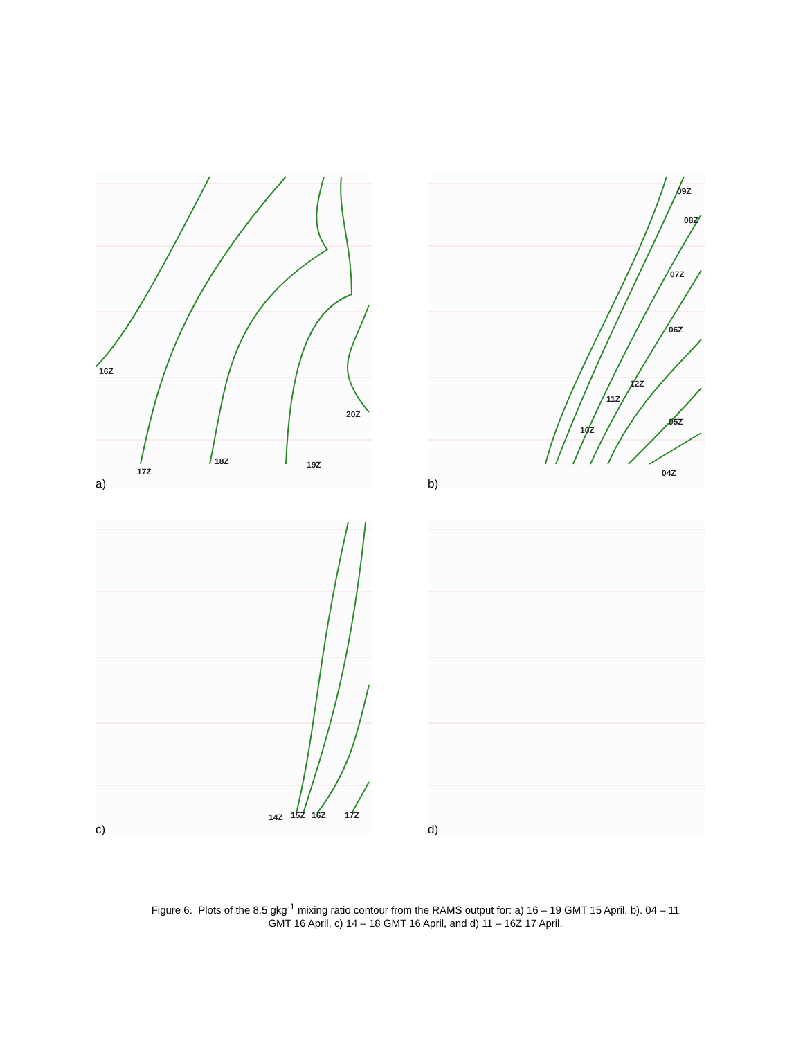16Z
17Z
18Z
19Z
20Z
a)
09Z
08Z
07Z
06Z
12Z
11Z
10Z
05Z
04Z
b)
14Z
15Z
16Z
17Z
c)
d)
Figure 6. Plots of the 8.5 gkg<sup>-1</sup> mixing ratio contour from the RAMS output for: a) 16 – 19 GMT 15 April, b). 04 – 11 GMT 16 April, c) 14 – 18 GMT 16 April, and d) 11 – 16Z 17 April.